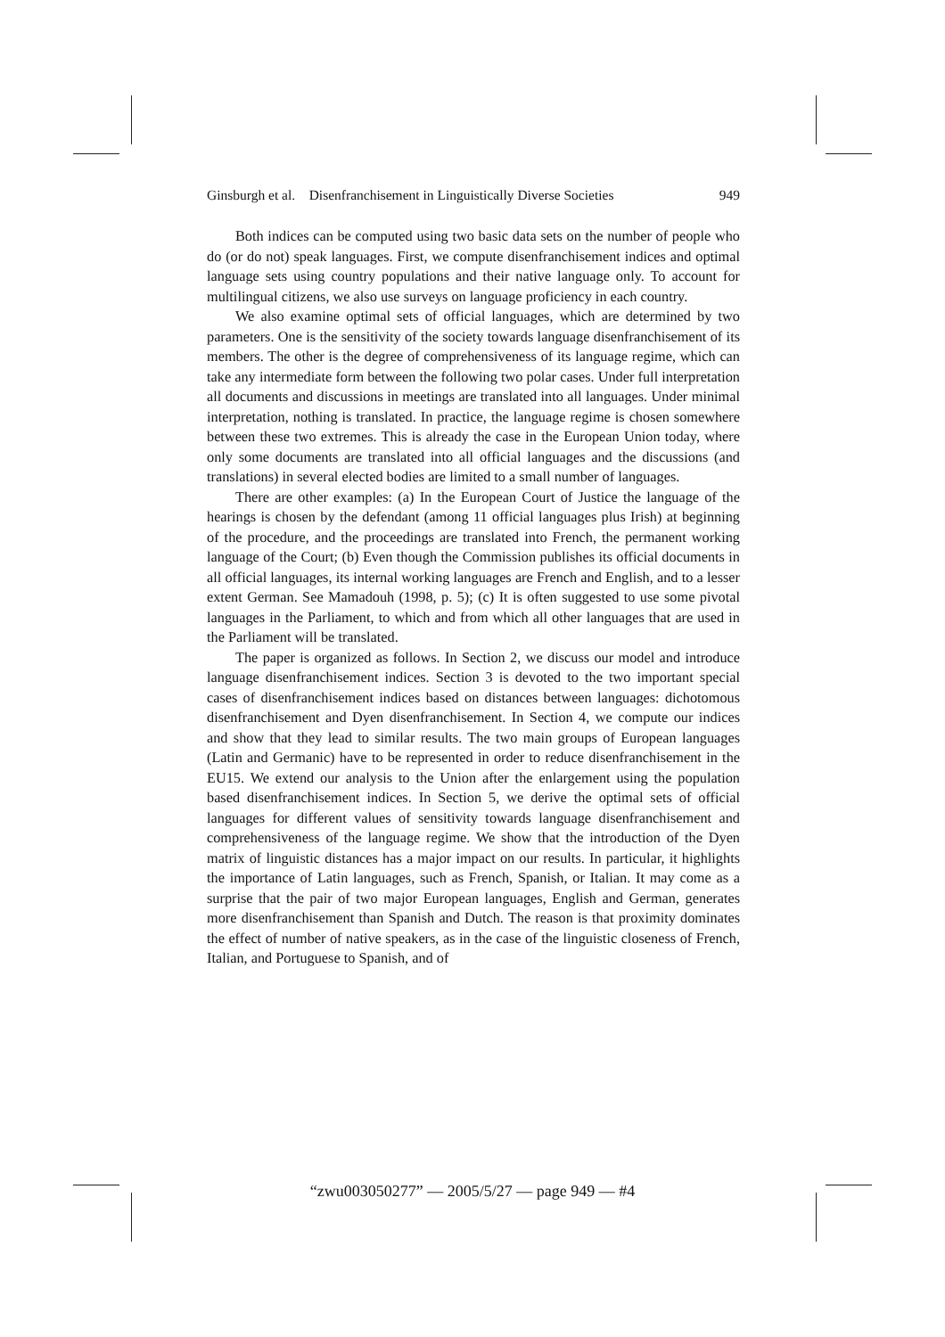Ginsburgh et al. Disenfranchisement in Linguistically Diverse Societies 949
Both indices can be computed using two basic data sets on the number of people who do (or do not) speak languages. First, we compute disenfranchisement indices and optimal language sets using country populations and their native language only. To account for multilingual citizens, we also use surveys on language proficiency in each country.
We also examine optimal sets of official languages, which are determined by two parameters. One is the sensitivity of the society towards language disenfranchisement of its members. The other is the degree of comprehensiveness of its language regime, which can take any intermediate form between the following two polar cases. Under full interpretation all documents and discussions in meetings are translated into all languages. Under minimal interpretation, nothing is translated. In practice, the language regime is chosen somewhere between these two extremes. This is already the case in the European Union today, where only some documents are translated into all official languages and the discussions (and translations) in several elected bodies are limited to a small number of languages.
There are other examples: (a) In the European Court of Justice the language of the hearings is chosen by the defendant (among 11 official languages plus Irish) at beginning of the procedure, and the proceedings are translated into French, the permanent working language of the Court; (b) Even though the Commission publishes its official documents in all official languages, its internal working languages are French and English, and to a lesser extent German. See Mamadouh (1998, p. 5); (c) It is often suggested to use some pivotal languages in the Parliament, to which and from which all other languages that are used in the Parliament will be translated.
The paper is organized as follows. In Section 2, we discuss our model and introduce language disenfranchisement indices. Section 3 is devoted to the two important special cases of disenfranchisement indices based on distances between languages: dichotomous disenfranchisement and Dyen disenfranchisement. In Section 4, we compute our indices and show that they lead to similar results. The two main groups of European languages (Latin and Germanic) have to be represented in order to reduce disenfranchisement in the EU15. We extend our analysis to the Union after the enlargement using the population based disenfranchisement indices. In Section 5, we derive the optimal sets of official languages for different values of sensitivity towards language disenfranchisement and comprehensiveness of the language regime. We show that the introduction of the Dyen matrix of linguistic distances has a major impact on our results. In particular, it highlights the importance of Latin languages, such as French, Spanish, or Italian. It may come as a surprise that the pair of two major European languages, English and German, generates more disenfranchisement than Spanish and Dutch. The reason is that proximity dominates the effect of number of native speakers, as in the case of the linguistic closeness of French, Italian, and Portuguese to Spanish, and of
“zwu003050277” — 2005/5/27 — page 949 — #4